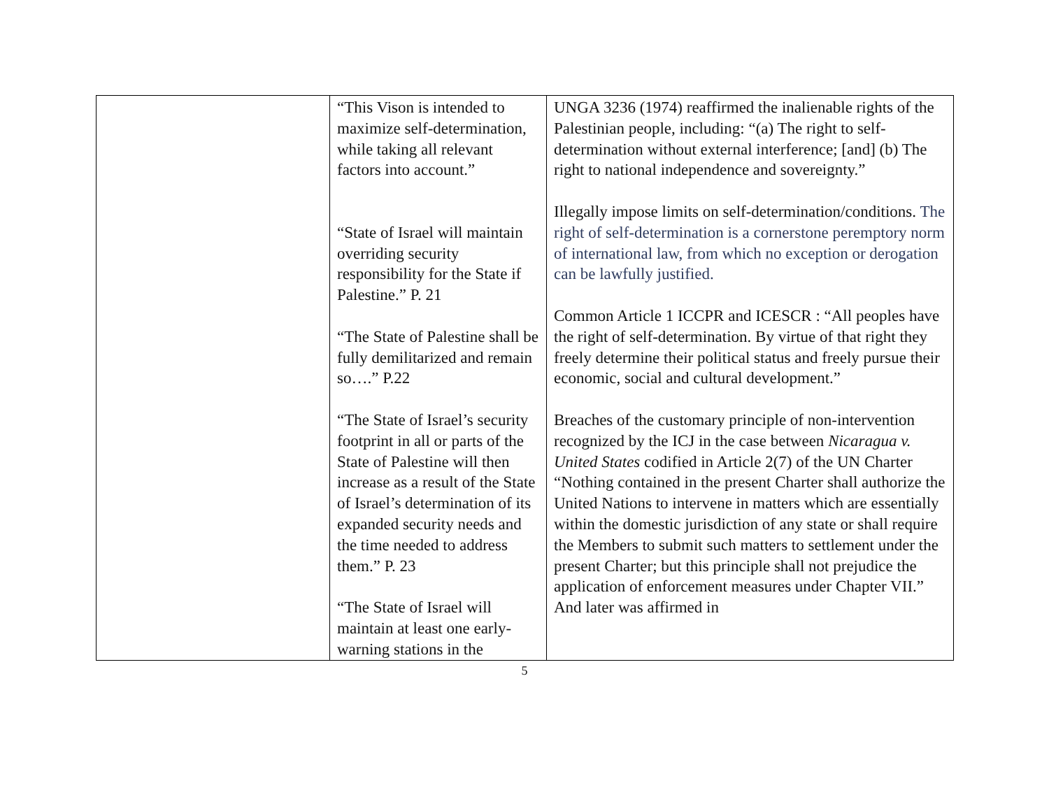| | “This Vison is intended to maximize self-determination, while taking all relevant factors into account.” “State of Israel will maintain overriding security responsibility for the State if Palestine.” P. 21 “The State of Palestine shall be fully demilitarized and remain so….” P.22 “The State of Israel’s security footprint in all or parts of the State of Palestine will then increase as a result of the State of Israel’s determination of its expanded security needs and the time needed to address them.” P. 23 “The State of Israel will maintain at least one early-warning stations in the | UNGA 3236 (1974) reaffirmed the inalienable rights of the Palestinian people, including: “(a) The right to self-determination without external interference; [and] (b) The right to national independence and sovereignty.” Illegally impose limits on self-determination/conditions. The right of self-determination is a cornerstone peremptory norm of international law, from which no exception or derogation can be lawfully justified. Common Article 1 ICCPR and ICESCR : “All peoples have the right of self-determination. By virtue of that right they freely determine their political status and freely pursue their economic, social and cultural development.” Breaches of the customary principle of non-intervention recognized by the ICJ in the case between Nicaragua v. United States codified in Article 2(7) of the UN Charter “Nothing contained in the present Charter shall authorize the United Nations to intervene in matters which are essentially within the domestic jurisdiction of any state or shall require the Members to submit such matters to settlement under the present Charter; but this principle shall not prejudice the application of enforcement measures under Chapter VII.” And later was affirmed in |
5